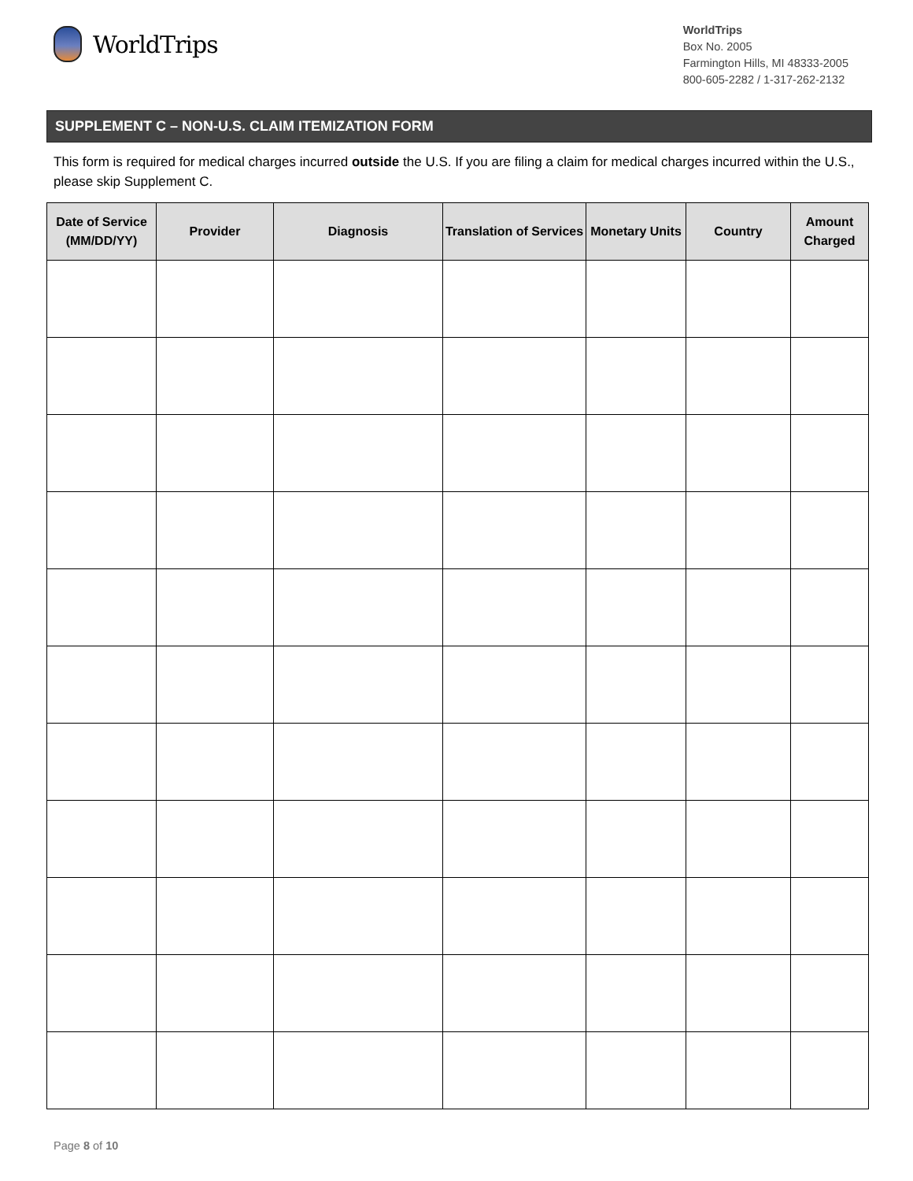WorldTrips
WorldTrips
Box No. 2005
Farmington Hills, MI 48333-2005
800-605-2282 / 1-317-262-2132
SUPPLEMENT C – NON-U.S. CLAIM ITEMIZATION FORM
This form is required for medical charges incurred outside the U.S. If you are filing a claim for medical charges incurred within the U.S., please skip Supplement C.
| Date of Service (MM/DD/YY) | Provider | Diagnosis | Translation of Services | Monetary Units | Country | Amount Charged |
| --- | --- | --- | --- | --- | --- | --- |
Page 8 of 10